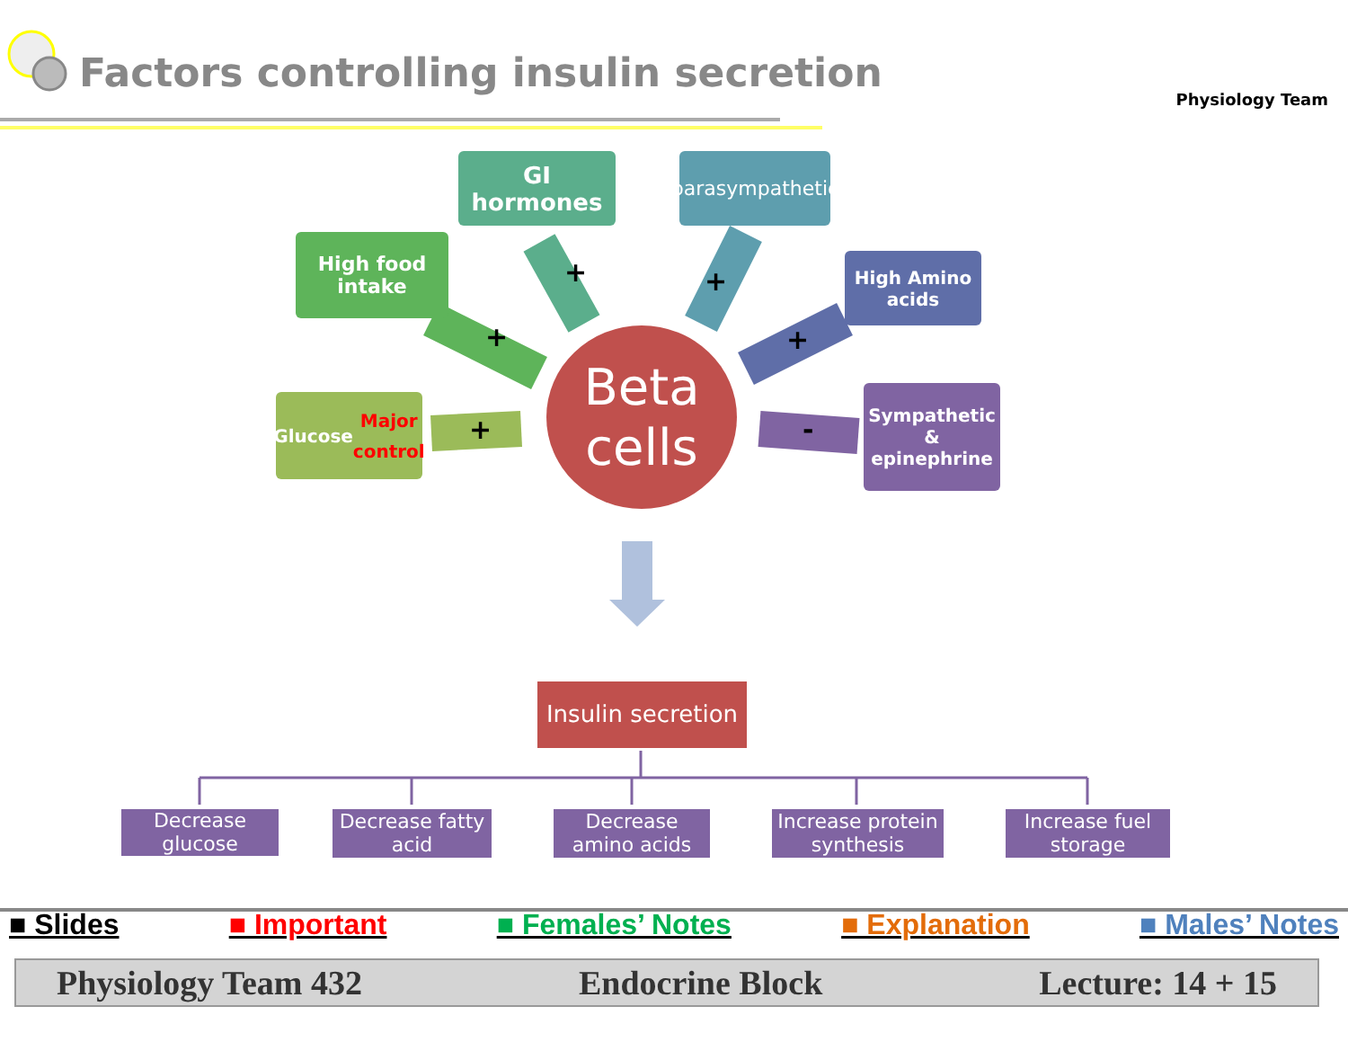Factors controlling insulin secretion
Physiology Team
GI hormones
parasympathetic
High food
intake
High Amino
acids
Glucose
Major control
Sympathetic &
epinephrine
+ +
+ +
+ -
Beta
cells
Insulin secretion
Decrease glucose
Decrease fatty acid
Decrease amino acids
Increase protein synthesis
Increase fuel storage
■ Slides ■ Important ■ Females’ Notes ■ Explanation ■ Males’ Notes
Physiology Team 432 Endocrine Block Lecture: 14 + 15